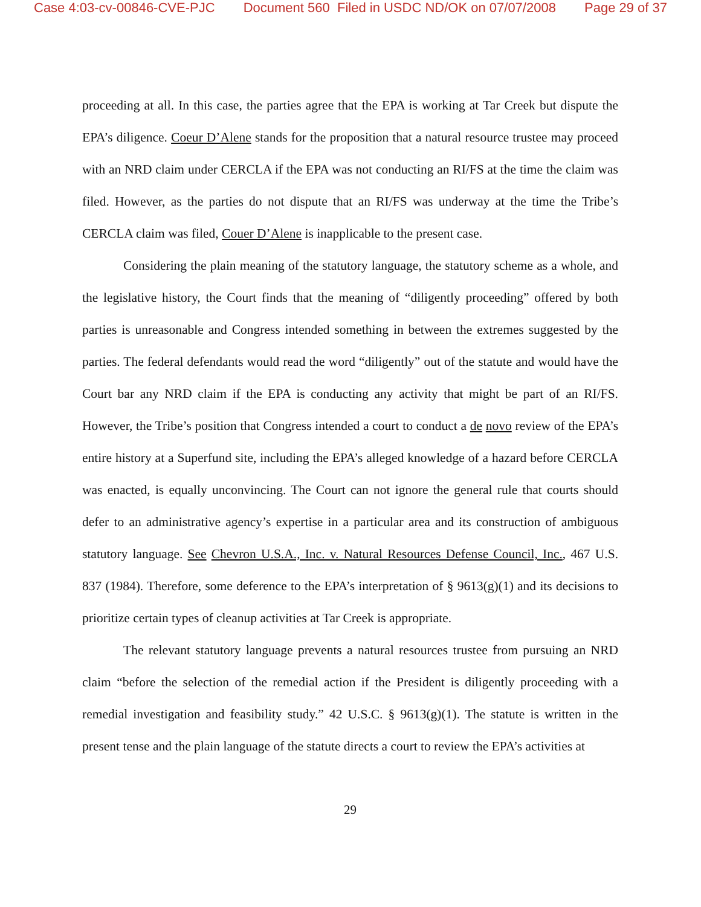Case 4:03-cv-00846-CVE-PJC Document 560 Filed in USDC ND/OK on 07/07/2008 Page 29 of 37
proceeding at all. In this case, the parties agree that the EPA is working at Tar Creek but dispute the EPA’s diligence. Coeur D’Alene stands for the proposition that a natural resource trustee may proceed with an NRD claim under CERCLA if the EPA was not conducting an RI/FS at the time the claim was filed. However, as the parties do not dispute that an RI/FS was underway at the time the Tribe’s CERCLA claim was filed, Couer D’Alene is inapplicable to the present case.
Considering the plain meaning of the statutory language, the statutory scheme as a whole, and the legislative history, the Court finds that the meaning of “diligently proceeding” offered by both parties is unreasonable and Congress intended something in between the extremes suggested by the parties. The federal defendants would read the word “diligently” out of the statute and would have the Court bar any NRD claim if the EPA is conducting any activity that might be part of an RI/FS. However, the Tribe’s position that Congress intended a court to conduct a de novo review of the EPA’s entire history at a Superfund site, including the EPA’s alleged knowledge of a hazard before CERCLA was enacted, is equally unconvincing. The Court can not ignore the general rule that courts should defer to an administrative agency’s expertise in a particular area and its construction of ambiguous statutory language. See Chevron U.S.A., Inc. v. Natural Resources Defense Council, Inc., 467 U.S. 837 (1984). Therefore, some deference to the EPA’s interpretation of § 9613(g)(1) and its decisions to prioritize certain types of cleanup activities at Tar Creek is appropriate.
The relevant statutory language prevents a natural resources trustee from pursuing an NRD claim “before the selection of the remedial action if the President is diligently proceeding with a remedial investigation and feasibility study.” 42 U.S.C. § 9613(g)(1). The statute is written in the present tense and the plain language of the statute directs a court to review the EPA’s activities at
29